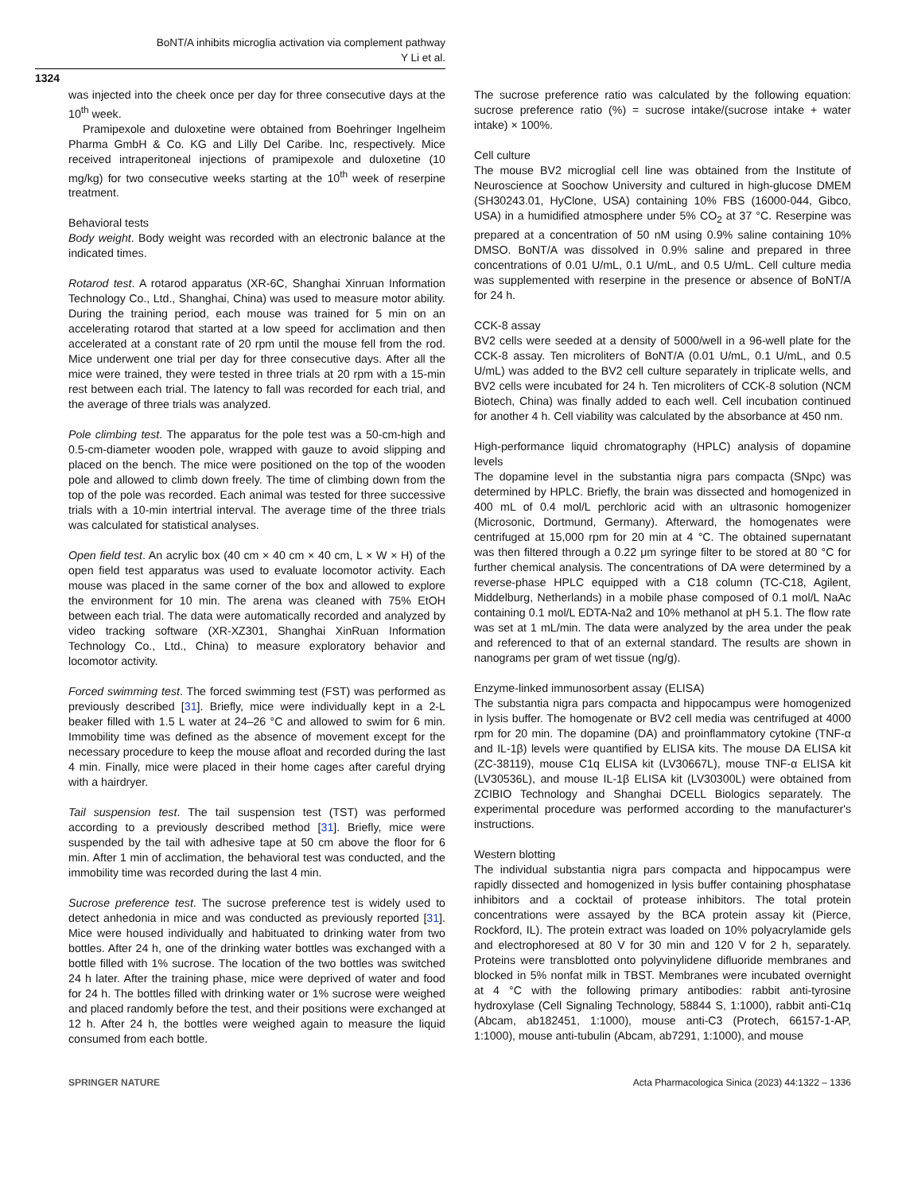BoNT/A inhibits microglia activation via complement pathway
Y Li et al.
1324
was injected into the cheek once per day for three consecutive days at the 10<sup>th</sup> week.
Pramipexole and duloxetine were obtained from Boehringer Ingelheim Pharma GmbH & Co. KG and Lilly Del Caribe. Inc, respectively. Mice received intraperitoneal injections of pramipexole and duloxetine (10 mg/kg) for two consecutive weeks starting at the 10<sup>th</sup> week of reserpine treatment.
Behavioral tests
Body weight. Body weight was recorded with an electronic balance at the indicated times.
Rotarod test. A rotarod apparatus (XR-6C, Shanghai Xinruan Information Technology Co., Ltd., Shanghai, China) was used to measure motor ability. During the training period, each mouse was trained for 5 min on an accelerating rotarod that started at a low speed for acclimation and then accelerated at a constant rate of 20 rpm until the mouse fell from the rod. Mice underwent one trial per day for three consecutive days. After all the mice were trained, they were tested in three trials at 20 rpm with a 15-min rest between each trial. The latency to fall was recorded for each trial, and the average of three trials was analyzed.
Pole climbing test. The apparatus for the pole test was a 50-cm-high and 0.5-cm-diameter wooden pole, wrapped with gauze to avoid slipping and placed on the bench. The mice were positioned on the top of the wooden pole and allowed to climb down freely. The time of climbing down from the top of the pole was recorded. Each animal was tested for three successive trials with a 10-min intertrial interval. The average time of the three trials was calculated for statistical analyses.
Open field test. An acrylic box (40 cm × 40 cm × 40 cm, L × W × H) of the open field test apparatus was used to evaluate locomotor activity. Each mouse was placed in the same corner of the box and allowed to explore the environment for 10 min. The arena was cleaned with 75% EtOH between each trial. The data were automatically recorded and analyzed by video tracking software (XR-XZ301, Shanghai XinRuan Information Technology Co., Ltd., China) to measure exploratory behavior and locomotor activity.
Forced swimming test. The forced swimming test (FST) was performed as previously described [31]. Briefly, mice were individually kept in a 2-L beaker filled with 1.5 L water at 24–26 °C and allowed to swim for 6 min. Immobility time was defined as the absence of movement except for the necessary procedure to keep the mouse afloat and recorded during the last 4 min. Finally, mice were placed in their home cages after careful drying with a hairdryer.
Tail suspension test. The tail suspension test (TST) was performed according to a previously described method [31]. Briefly, mice were suspended by the tail with adhesive tape at 50 cm above the floor for 6 min. After 1 min of acclimation, the behavioral test was conducted, and the immobility time was recorded during the last 4 min.
Sucrose preference test. The sucrose preference test is widely used to detect anhedonia in mice and was conducted as previously reported [31]. Mice were housed individually and habituated to drinking water from two bottles. After 24 h, one of the drinking water bottles was exchanged with a bottle filled with 1% sucrose. The location of the two bottles was switched 24 h later. After the training phase, mice were deprived of water and food for 24 h. The bottles filled with drinking water or 1% sucrose were weighed and placed randomly before the test, and their positions were exchanged at 12 h. After 24 h, the bottles were weighed again to measure the liquid consumed from each bottle.
The sucrose preference ratio was calculated by the following equation: sucrose preference ratio (%) = sucrose intake/(sucrose intake + water intake) × 100%.
Cell culture
The mouse BV2 microglial cell line was obtained from the Institute of Neuroscience at Soochow University and cultured in high-glucose DMEM (SH30243.01, HyClone, USA) containing 10% FBS (16000-044, Gibco, USA) in a humidified atmosphere under 5% CO<sub>2</sub> at 37 °C. Reserpine was prepared at a concentration of 50 nM using 0.9% saline containing 10% DMSO. BoNT/A was dissolved in 0.9% saline and prepared in three concentrations of 0.01 U/mL, 0.1 U/mL, and 0.5 U/mL. Cell culture media was supplemented with reserpine in the presence or absence of BoNT/A for 24 h.
CCK-8 assay
BV2 cells were seeded at a density of 5000/well in a 96-well plate for the CCK-8 assay. Ten microliters of BoNT/A (0.01 U/mL, 0.1 U/mL, and 0.5 U/mL) was added to the BV2 cell culture separately in triplicate wells, and BV2 cells were incubated for 24 h. Ten microliters of CCK-8 solution (NCM Biotech, China) was finally added to each well. Cell incubation continued for another 4 h. Cell viability was calculated by the absorbance at 450 nm.
High-performance liquid chromatography (HPLC) analysis of dopamine levels
The dopamine level in the substantia nigra pars compacta (SNpc) was determined by HPLC. Briefly, the brain was dissected and homogenized in 400 mL of 0.4 mol/L perchloric acid with an ultrasonic homogenizer (Microsonic, Dortmund, Germany). Afterward, the homogenates were centrifuged at 15,000 rpm for 20 min at 4 °C. The obtained supernatant was then filtered through a 0.22 μm syringe filter to be stored at 80 °C for further chemical analysis. The concentrations of DA were determined by a reverse-phase HPLC equipped with a C18 column (TC-C18, Agilent, Middelburg, Netherlands) in a mobile phase composed of 0.1 mol/L NaAc containing 0.1 mol/L EDTA-Na2 and 10% methanol at pH 5.1. The flow rate was set at 1 mL/min. The data were analyzed by the area under the peak and referenced to that of an external standard. The results are shown in nanograms per gram of wet tissue (ng/g).
Enzyme-linked immunosorbent assay (ELISA)
The substantia nigra pars compacta and hippocampus were homogenized in lysis buffer. The homogenate or BV2 cell media was centrifuged at 4000 rpm for 20 min. The dopamine (DA) and proinflammatory cytokine (TNF-α and IL-1β) levels were quantified by ELISA kits. The mouse DA ELISA kit (ZC-38119), mouse C1q ELISA kit (LV30667L), mouse TNF-α ELISA kit (LV30536L), and mouse IL-1β ELISA kit (LV30300L) were obtained from ZCIBIO Technology and Shanghai DCELL Biologics separately. The experimental procedure was performed according to the manufacturer's instructions.
Western blotting
The individual substantia nigra pars compacta and hippocampus were rapidly dissected and homogenized in lysis buffer containing phosphatase inhibitors and a cocktail of protease inhibitors. The total protein concentrations were assayed by the BCA protein assay kit (Pierce, Rockford, IL). The protein extract was loaded on 10% polyacrylamide gels and electrophoresed at 80 V for 30 min and 120 V for 2 h, separately. Proteins were transblotted onto polyvinylidene difluoride membranes and blocked in 5% nonfat milk in TBST. Membranes were incubated overnight at 4 °C with the following primary antibodies: rabbit anti-tyrosine hydroxylase (Cell Signaling Technology, 58844 S, 1:1000), rabbit anti-C1q (Abcam, ab182451, 1:1000), mouse anti-C3 (Protech, 66157-1-AP, 1:1000), mouse anti-tubulin (Abcam, ab7291, 1:1000), and mouse
SPRINGER NATURE Acta Pharmacologica Sinica (2023) 44:1322 – 1336